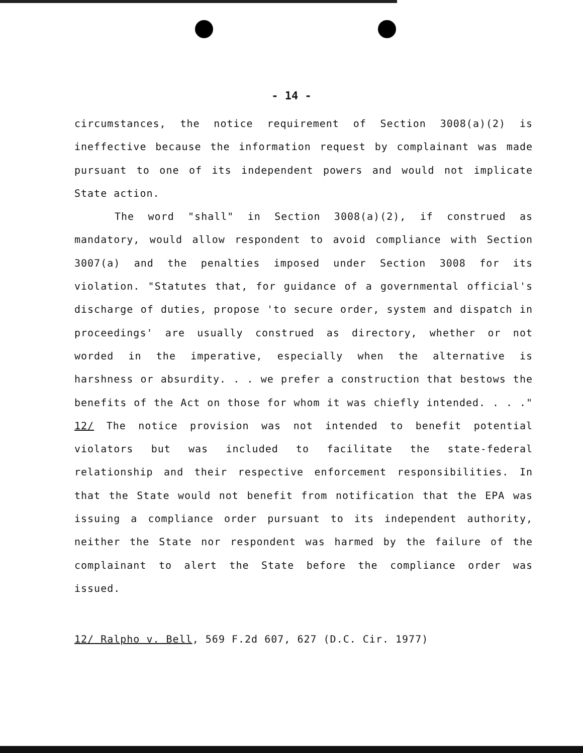- 14 -
circumstances, the notice requirement of Section 3008(a)(2) is ineffective because the information request by complainant was made pursuant to one of its independent powers and would not implicate State action.
The word "shall" in Section 3008(a)(2), if construed as mandatory, would allow respondent to avoid compliance with Section 3007(a) and the penalties imposed under Section 3008 for its violation. "Statutes that, for guidance of a governmental official's discharge of duties, propose 'to secure order, system and dispatch in proceedings' are usually construed as directory, whether or not worded in the imperative, especially when the alternative is harshness or absurdity. . . we prefer a construction that bestows the benefits of the Act on those for whom it was chiefly intended. . . ." 12/ The notice provision was not intended to benefit potential violators but was included to facilitate the state-federal relationship and their respective enforcement responsibilities. In that the State would not benefit from notification that the EPA was issuing a compliance order pursuant to its independent authority, neither the State nor respondent was harmed by the failure of the complainant to alert the State before the compliance order was issued.
12/ Ralpho v. Bell, 569 F.2d 607, 627 (D.C. Cir. 1977)